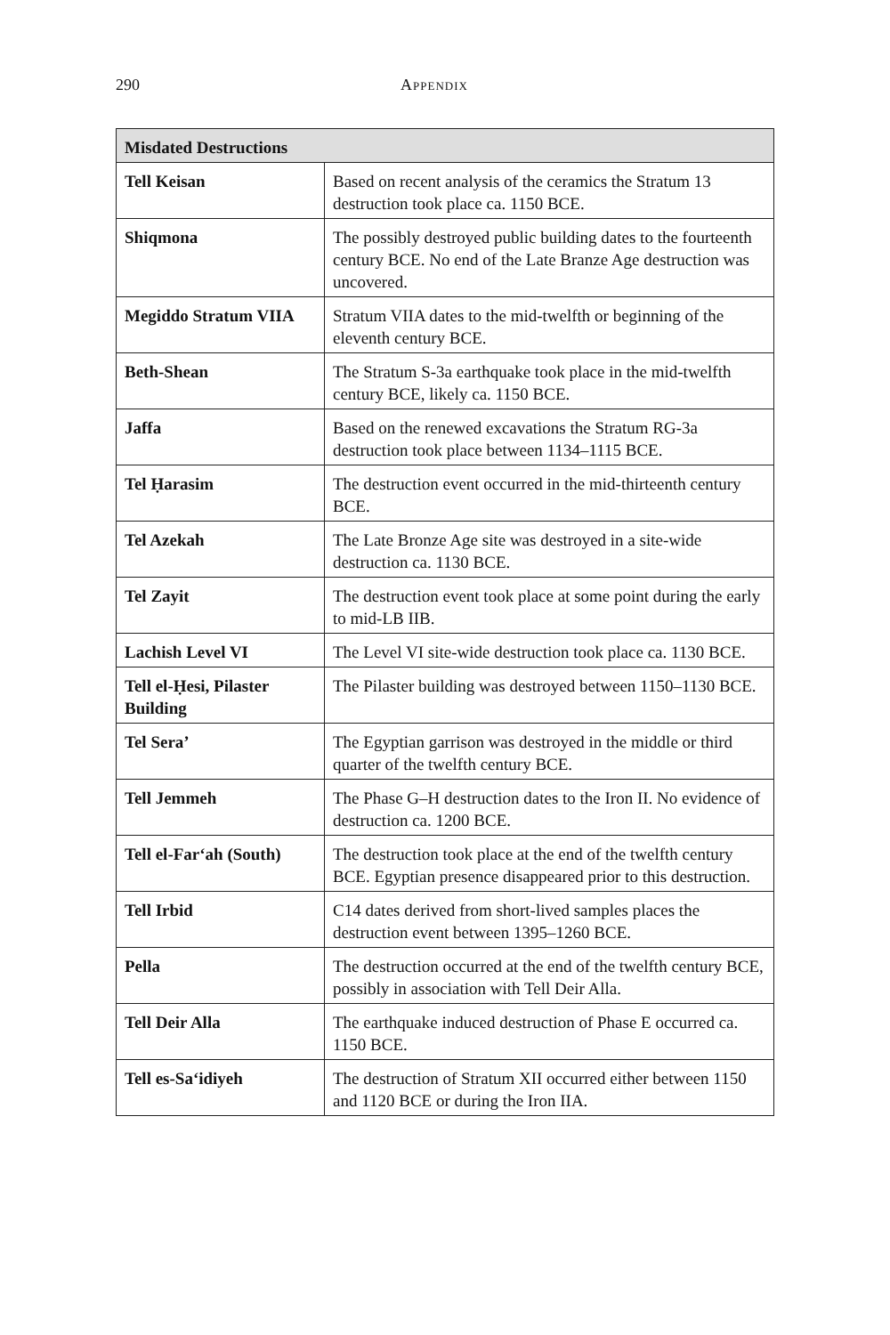290 Appendix
| Misdated Destructions | |
| --- | --- |
| Tell Keisan | Based on recent analysis of the ceramics the Stratum 13 destruction took place ca. 1150 BCE. |
| Shiqmona | The possibly destroyed public building dates to the fourteenth century BCE. No end of the Late Branze Age destruction was uncovered. |
| Megiddo Stratum VIIA | Stratum VIIA dates to the mid-twelfth or beginning of the eleventh century BCE. |
| Beth-Shean | The Stratum S-3a earthquake took place in the mid-twelfth century BCE, likely ca. 1150 BCE. |
| Jaffa | Based on the renewed excavations the Stratum RG-3a destruction took place between 1134–1115 BCE. |
| Tel Ḥarasim | The destruction event occurred in the mid-thirteenth century BCE. |
| Tel Azekah | The Late Bronze Age site was destroyed in a site-wide destruction ca. 1130 BCE. |
| Tel Zayit | The destruction event took place at some point during the early to mid-LB IIB. |
| Lachish Level VI | The Level VI site-wide destruction took place ca. 1130 BCE. |
| Tell el-Ḥesi, Pilaster Building | The Pilaster building was destroyed between 1150–1130 BCE. |
| Tel Sera’ | The Egyptian garrison was destroyed in the middle or third quarter of the twelfth century BCE. |
| Tell Jemmeh | The Phase G–H destruction dates to the Iron II. No evidence of destruction ca. 1200 BCE. |
| Tell el-Far‘ah (South) | The destruction took place at the end of the twelfth century BCE. Egyptian presence disappeared prior to this destruction. |
| Tell Irbid | C14 dates derived from short-lived samples places the destruction event between 1395–1260 BCE. |
| Pella | The destruction occurred at the end of the twelfth century BCE, possibly in association with Tell Deir Alla. |
| Tell Deir Alla | The earthquake induced destruction of Phase E occurred ca. 1150 BCE. |
| Tell es-Sa‘idiyeh | The destruction of Stratum XII occurred either between 1150 and 1120 BCE or during the Iron IIA. |